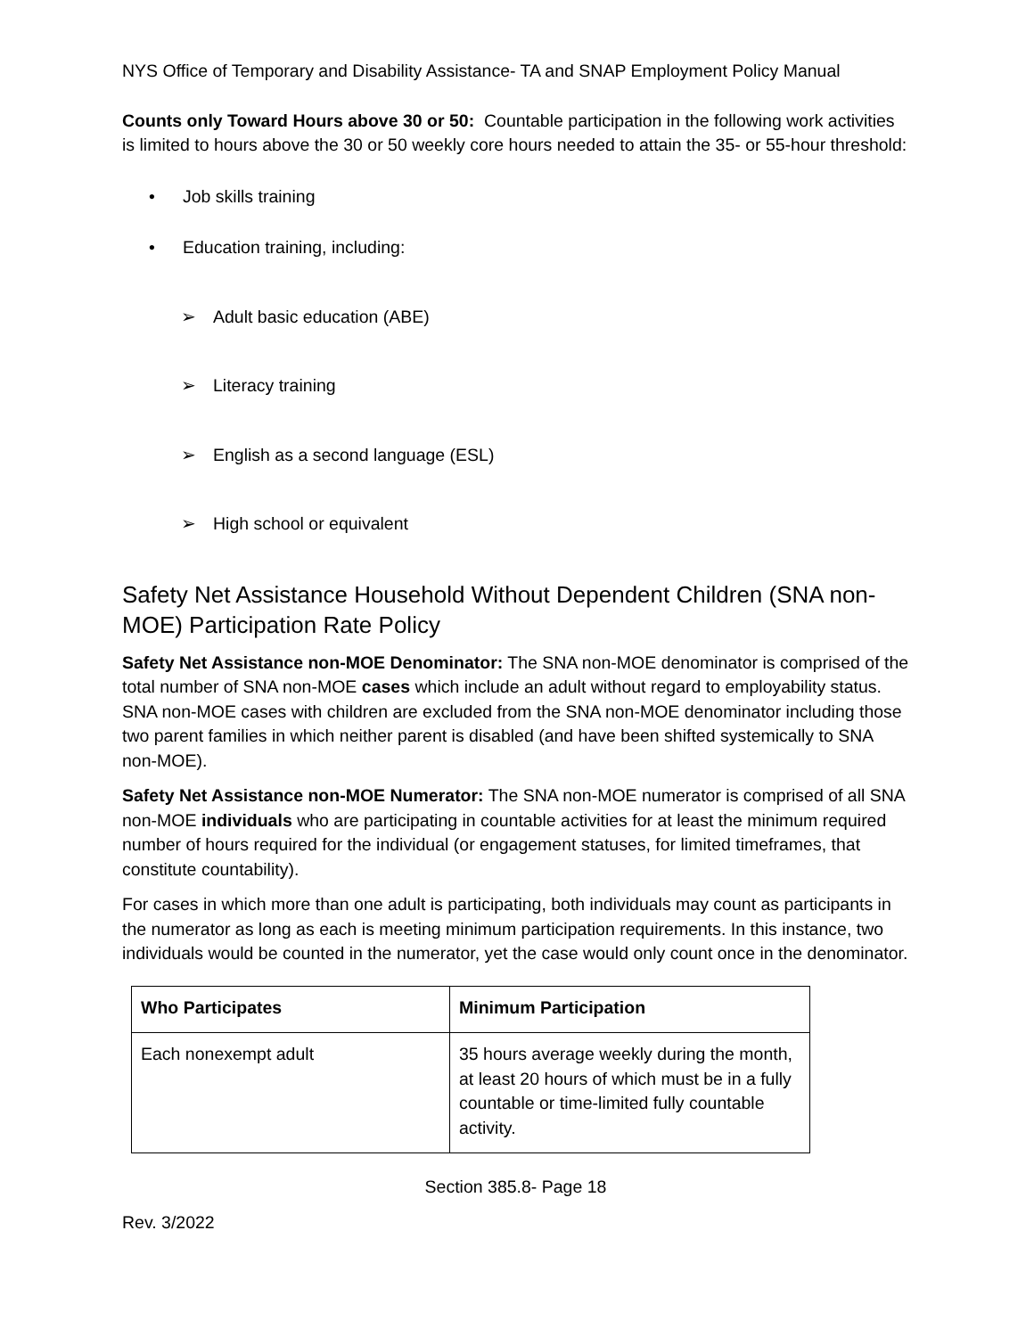NYS Office of Temporary and Disability Assistance- TA and SNAP Employment Policy Manual
Counts only Toward Hours above 30 or 50: Countable participation in the following work activities is limited to hours above the 30 or 50 weekly core hours needed to attain the 35- or 55-hour threshold:
• Job skills training
• Education training, including:
➢ Adult basic education (ABE)
➢ Literacy training
➢ English as a second language (ESL)
➢ High school or equivalent
Safety Net Assistance Household Without Dependent Children (SNA non-MOE) Participation Rate Policy
Safety Net Assistance non-MOE Denominator: The SNA non-MOE denominator is comprised of the total number of SNA non-MOE cases which include an adult without regard to employability status. SNA non-MOE cases with children are excluded from the SNA non-MOE denominator including those two parent families in which neither parent is disabled (and have been shifted systemically to SNA non-MOE).
Safety Net Assistance non-MOE Numerator: The SNA non-MOE numerator is comprised of all SNA non-MOE individuals who are participating in countable activities for at least the minimum required number of hours required for the individual (or engagement statuses, for limited timeframes, that constitute countability).
For cases in which more than one adult is participating, both individuals may count as participants in the numerator as long as each is meeting minimum participation requirements. In this instance, two individuals would be counted in the numerator, yet the case would only count once in the denominator.
| Who Participates | Minimum Participation |
| --- | --- |
| Each nonexempt adult | 35 hours average weekly during the month, at least 20 hours of which must be in a fully countable or time-limited fully countable activity. |
Section 385.8- Page 18
Rev. 3/2022